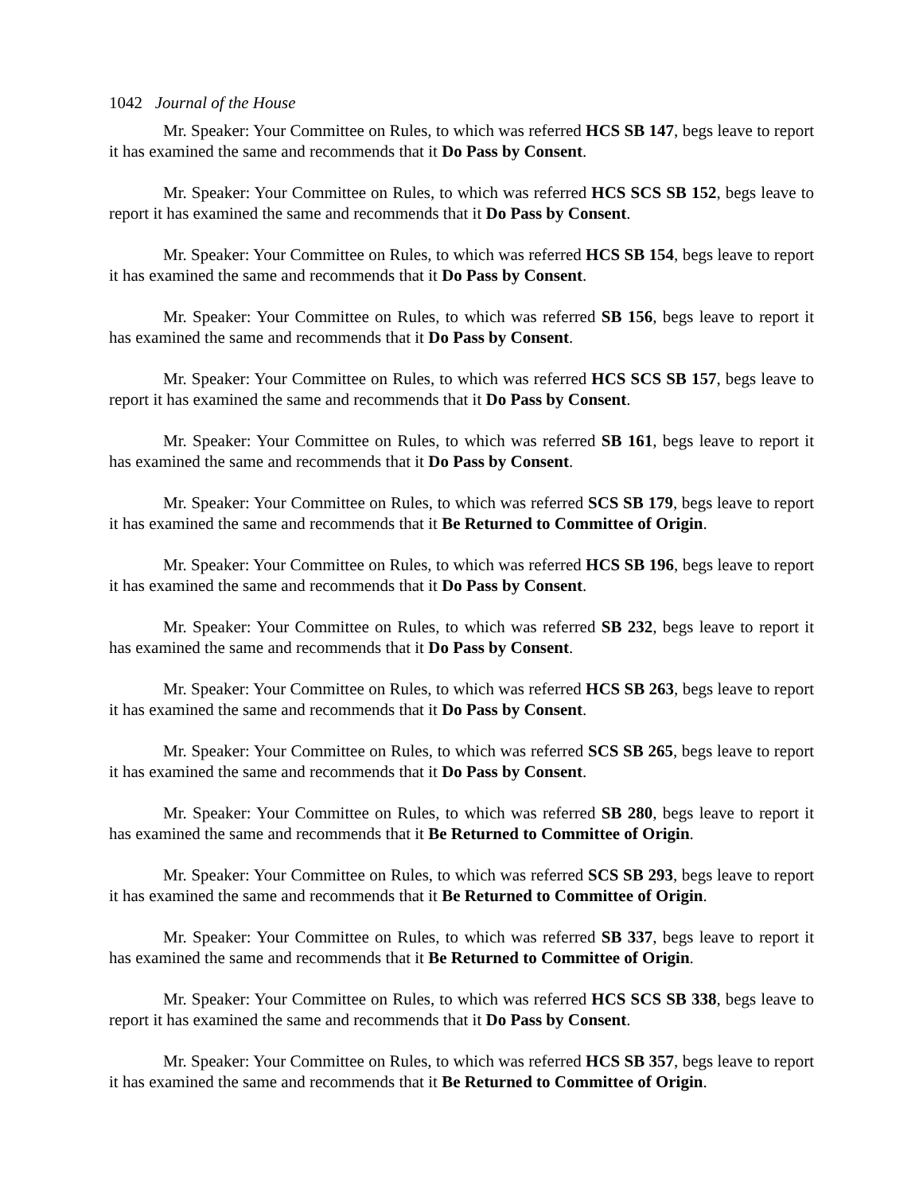1042 Journal of the House
Mr. Speaker: Your Committee on Rules, to which was referred HCS SB 147, begs leave to report it has examined the same and recommends that it Do Pass by Consent.
Mr. Speaker: Your Committee on Rules, to which was referred HCS SCS SB 152, begs leave to report it has examined the same and recommends that it Do Pass by Consent.
Mr. Speaker: Your Committee on Rules, to which was referred HCS SB 154, begs leave to report it has examined the same and recommends that it Do Pass by Consent.
Mr. Speaker: Your Committee on Rules, to which was referred SB 156, begs leave to report it has examined the same and recommends that it Do Pass by Consent.
Mr. Speaker: Your Committee on Rules, to which was referred HCS SCS SB 157, begs leave to report it has examined the same and recommends that it Do Pass by Consent.
Mr. Speaker: Your Committee on Rules, to which was referred SB 161, begs leave to report it has examined the same and recommends that it Do Pass by Consent.
Mr. Speaker: Your Committee on Rules, to which was referred SCS SB 179, begs leave to report it has examined the same and recommends that it Be Returned to Committee of Origin.
Mr. Speaker: Your Committee on Rules, to which was referred HCS SB 196, begs leave to report it has examined the same and recommends that it Do Pass by Consent.
Mr. Speaker: Your Committee on Rules, to which was referred SB 232, begs leave to report it has examined the same and recommends that it Do Pass by Consent.
Mr. Speaker: Your Committee on Rules, to which was referred HCS SB 263, begs leave to report it has examined the same and recommends that it Do Pass by Consent.
Mr. Speaker: Your Committee on Rules, to which was referred SCS SB 265, begs leave to report it has examined the same and recommends that it Do Pass by Consent.
Mr. Speaker: Your Committee on Rules, to which was referred SB 280, begs leave to report it has examined the same and recommends that it Be Returned to Committee of Origin.
Mr. Speaker: Your Committee on Rules, to which was referred SCS SB 293, begs leave to report it has examined the same and recommends that it Be Returned to Committee of Origin.
Mr. Speaker: Your Committee on Rules, to which was referred SB 337, begs leave to report it has examined the same and recommends that it Be Returned to Committee of Origin.
Mr. Speaker: Your Committee on Rules, to which was referred HCS SCS SB 338, begs leave to report it has examined the same and recommends that it Do Pass by Consent.
Mr. Speaker: Your Committee on Rules, to which was referred HCS SB 357, begs leave to report it has examined the same and recommends that it Be Returned to Committee of Origin.